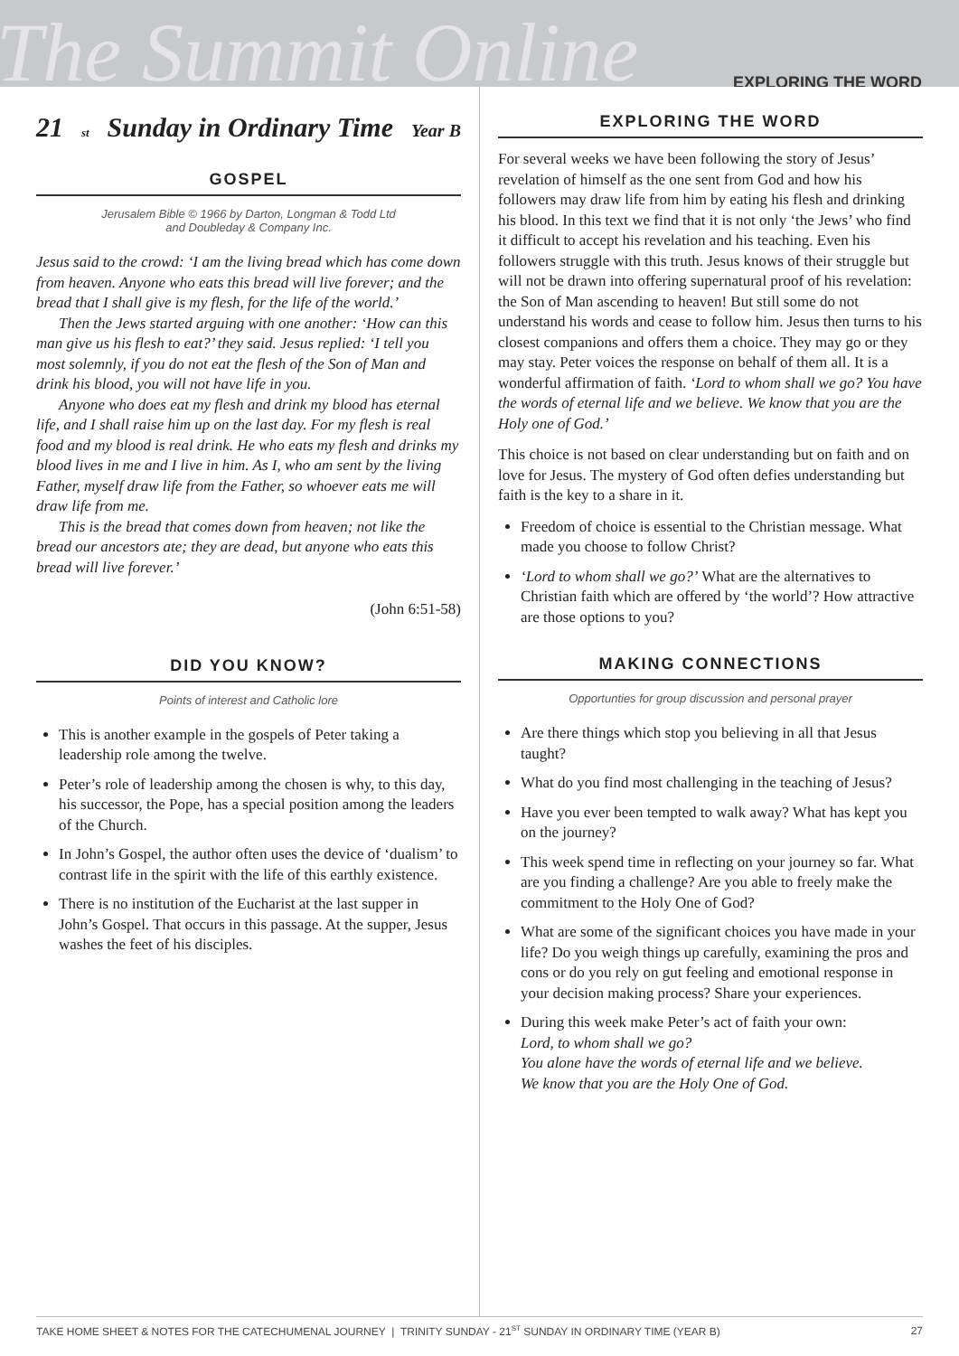The Summit Online
EXPLORING THE WORD
21<sup>st</sup> Sunday in Ordinary Time Year B
GOSPEL
Jerusalem Bible © 1966 by Darton, Longman & Todd Ltd
and Doubleday & Company Inc.
Jesus said to the crowd: ‘I am the living bread which has come down from heaven. Anyone who eats this bread will live forever; and the bread that I shall give is my flesh, for the life of the world.’
Then the Jews started arguing with one another: ‘How can this man give us his flesh to eat?’ they said. Jesus replied: ‘I tell you most solemnly, if you do not eat the flesh of the Son of Man and drink his blood, you will not have life in you.
Anyone who does eat my flesh and drink my blood has eternal life, and I shall raise him up on the last day. For my flesh is real food and my blood is real drink. He who eats my flesh and drinks my blood lives in me and I live in him. As I, who am sent by the living Father, myself draw life from the Father, so whoever eats me will draw life from me.
This is the bread that comes down from heaven; not like the bread our ancestors ate; they are dead, but anyone who eats this bread will live forever.’
(John 6:51-58)
DID YOU KNOW?
Points of interest and Catholic lore
This is another example in the gospels of Peter taking a leadership role among the twelve.
Peter’s role of leadership among the chosen is why, to this day, his successor, the Pope, has a special position among the leaders of the Church.
In John’s Gospel, the author often uses the device of ‘dualism’ to contrast life in the spirit with the life of this earthly existence.
There is no institution of the Eucharist at the last supper in John’s Gospel. That occurs in this passage. At the supper, Jesus washes the feet of his disciples.
EXPLORING THE WORD
For several weeks we have been following the story of Jesus’ revelation of himself as the one sent from God and how his followers may draw life from him by eating his flesh and drinking his blood. In this text we find that it is not only ‘the Jews’ who find it difficult to accept his revelation and his teaching. Even his followers struggle with this truth. Jesus knows of their struggle but will not be drawn into offering supernatural proof of his revelation: the Son of Man ascending to heaven! But still some do not understand his words and cease to follow him. Jesus then turns to his closest companions and offers them a choice. They may go or they may stay. Peter voices the response on behalf of them all. It is a wonderful affirmation of faith. ‘Lord to whom shall we go? You have the words of eternal life and we believe. We know that you are the Holy one of God.’
This choice is not based on clear understanding but on faith and on love for Jesus. The mystery of God often defies understanding but faith is the key to a share in it.
Freedom of choice is essential to the Christian message. What made you choose to follow Christ?
‘Lord to whom shall we go?’ What are the alternatives to Christian faith which are offered by ‘the world’? How attractive are those options to you?
MAKING CONNECTIONS
Opportunties for group discussion and personal prayer
Are there things which stop you believing in all that Jesus taught?
What do you find most challenging in the teaching of Jesus?
Have you ever been tempted to walk away? What has kept you on the journey?
This week spend time in reflecting on your journey so far. What are you finding a challenge? Are you able to freely make the commitment to the Holy One of God?
What are some of the significant choices you have made in your life? Do you weigh things up carefully, examining the pros and cons or do you rely on gut feeling and emotional response in your decision making process? Share your experiences.
During this week make Peter’s act of faith your own:
Lord, to whom shall we go?
You alone have the words of eternal life and we believe.
We know that you are the Holy One of God.
TAKE HOME SHEET & NOTES FOR THE CATECHUMENAL JOURNEY | TRINITY SUNDAY - 21<sup>ST</sup> SUNDAY IN ORDINARY TIME (YEAR B) 27